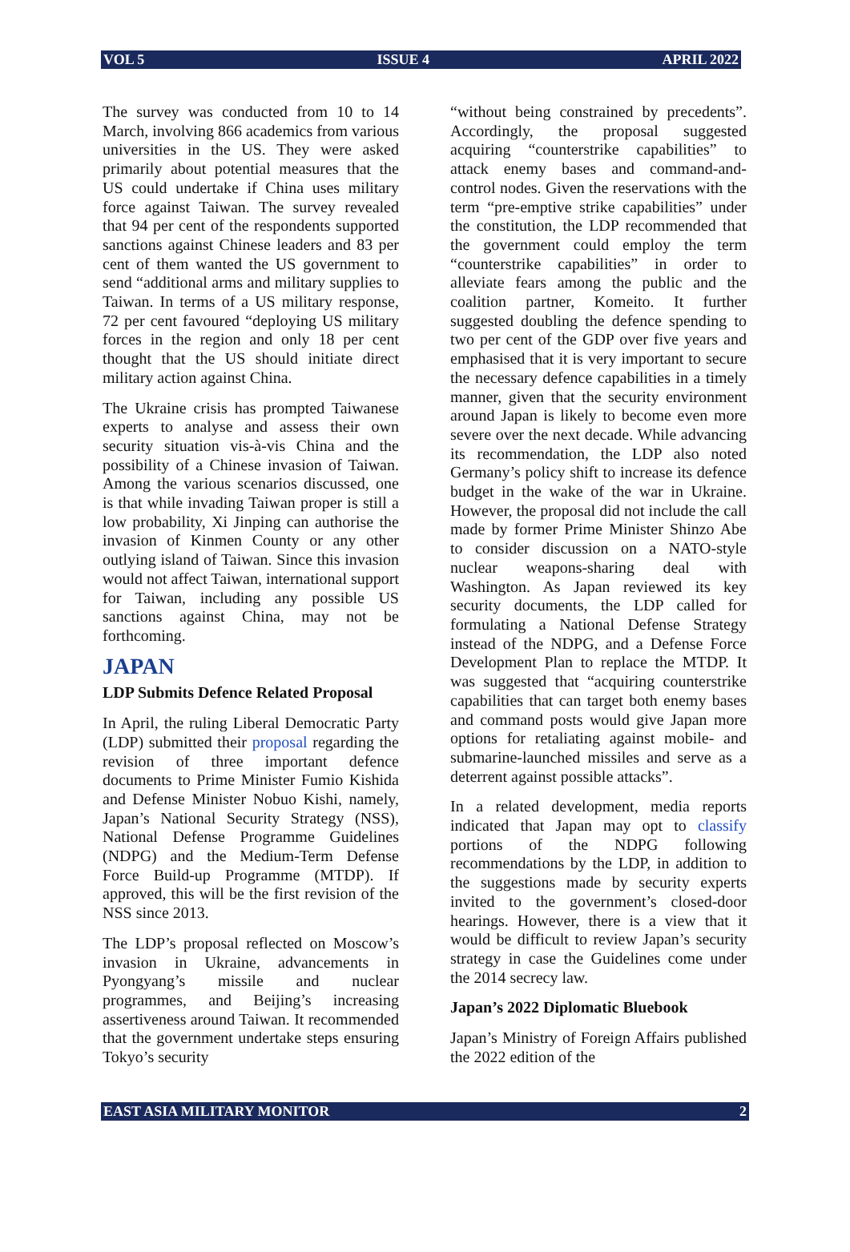VOL 5 ISSUE 4 APRIL 2022
The survey was conducted from 10 to 14 March, involving 866 academics from various universities in the US. They were asked primarily about potential measures that the US could undertake if China uses military force against Taiwan. The survey revealed that 94 per cent of the respondents supported sanctions against Chinese leaders and 83 per cent of them wanted the US government to send “additional arms and military supplies to Taiwan. In terms of a US military response, 72 per cent favoured “deploying US military forces in the region and only 18 per cent thought that the US should initiate direct military action against China.
The Ukraine crisis has prompted Taiwanese experts to analyse and assess their own security situation vis-à-vis China and the possibility of a Chinese invasion of Taiwan. Among the various scenarios discussed, one is that while invading Taiwan proper is still a low probability, Xi Jinping can authorise the invasion of Kinmen County or any other outlying island of Taiwan. Since this invasion would not affect Taiwan, international support for Taiwan, including any possible US sanctions against China, may not be forthcoming.
JAPAN
LDP Submits Defence Related Proposal
In April, the ruling Liberal Democratic Party (LDP) submitted their proposal regarding the revision of three important defence documents to Prime Minister Fumio Kishida and Defense Minister Nobuo Kishi, namely, Japan’s National Security Strategy (NSS), National Defense Programme Guidelines (NDPG) and the Medium-Term Defense Force Build-up Programme (MTDP). If approved, this will be the first revision of the NSS since 2013.
The LDP’s proposal reflected on Moscow’s invasion in Ukraine, advancements in Pyongyang’s missile and nuclear programmes, and Beijing’s increasing assertiveness around Taiwan. It recommended that the government undertake steps ensuring Tokyo’s security
“without being constrained by precedents”. Accordingly, the proposal suggested acquiring “counterstrike capabilities” to attack enemy bases and command-and-control nodes. Given the reservations with the term “pre-emptive strike capabilities” under the constitution, the LDP recommended that the government could employ the term “counterstrike capabilities” in order to alleviate fears among the public and the coalition partner, Komeito. It further suggested doubling the defence spending to two per cent of the GDP over five years and emphasised that it is very important to secure the necessary defence capabilities in a timely manner, given that the security environment around Japan is likely to become even more severe over the next decade. While advancing its recommendation, the LDP also noted Germany’s policy shift to increase its defence budget in the wake of the war in Ukraine. However, the proposal did not include the call made by former Prime Minister Shinzo Abe to consider discussion on a NATO-style nuclear weapons-sharing deal with Washington. As Japan reviewed its key security documents, the LDP called for formulating a National Defense Strategy instead of the NDPG, and a Defense Force Development Plan to replace the MTDP. It was suggested that “acquiring counterstrike capabilities that can target both enemy bases and command posts would give Japan more options for retaliating against mobile- and submarine-launched missiles and serve as a deterrent against possible attacks”.
In a related development, media reports indicated that Japan may opt to classify portions of the NDPG following recommendations by the LDP, in addition to the suggestions made by security experts invited to the government’s closed-door hearings. However, there is a view that it would be difficult to review Japan’s security strategy in case the Guidelines come under the 2014 secrecy law.
Japan’s 2022 Diplomatic Bluebook
Japan’s Ministry of Foreign Affairs published the 2022 edition of the
EAST ASIA MILITARY MONITOR 2